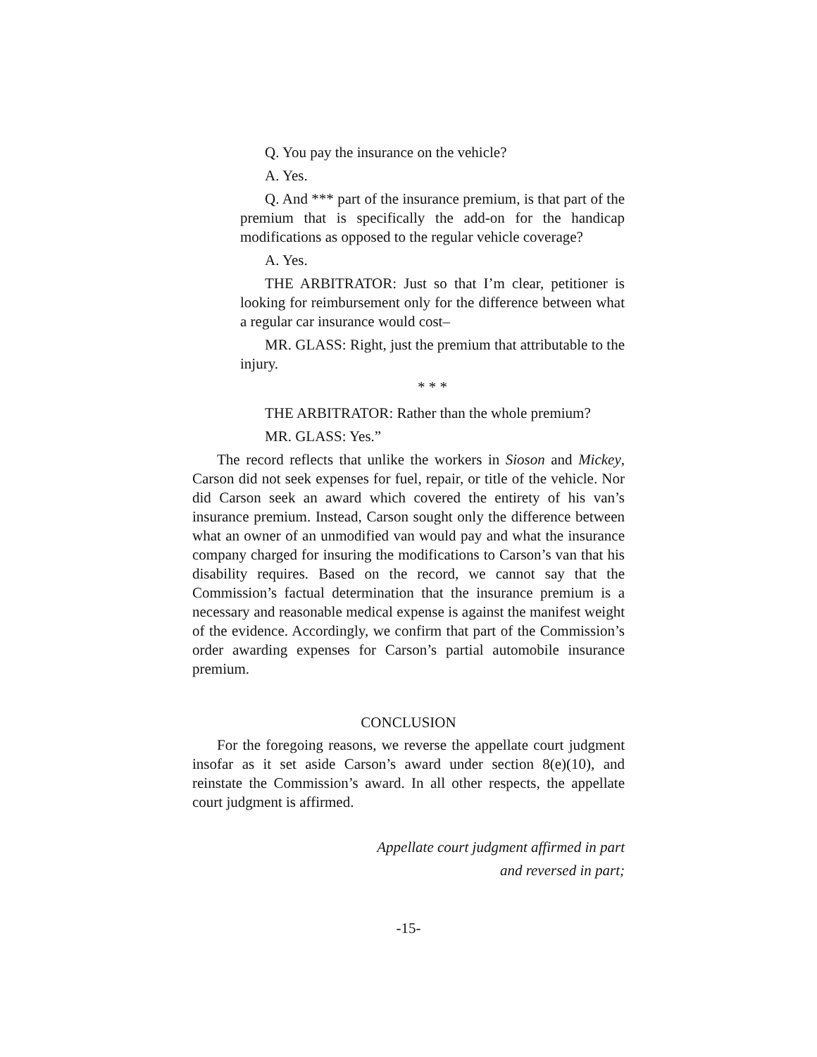Q. You pay the insurance on the vehicle?
A. Yes.
Q. And *** part of the insurance premium, is that part of the premium that is specifically the add-on for the handicap modifications as opposed to the regular vehicle coverage?
A. Yes.
THE ARBITRATOR: Just so that I’m clear, petitioner is looking for reimbursement only for the difference between what a regular car insurance would cost–
MR. GLASS: Right, just the premium that attributable to the injury.
* * *
THE ARBITRATOR: Rather than the whole premium?
MR. GLASS: Yes.”
The record reflects that unlike the workers in Sioson and Mickey, Carson did not seek expenses for fuel, repair, or title of the vehicle. Nor did Carson seek an award which covered the entirety of his van’s insurance premium. Instead, Carson sought only the difference between what an owner of an unmodified van would pay and what the insurance company charged for insuring the modifications to Carson’s van that his disability requires. Based on the record, we cannot say that the Commission’s factual determination that the insurance premium is a necessary and reasonable medical expense is against the manifest weight of the evidence. Accordingly, we confirm that part of the Commission’s order awarding expenses for Carson’s partial automobile insurance premium.
CONCLUSION
For the foregoing reasons, we reverse the appellate court judgment insofar as it set aside Carson’s award under section 8(e)(10), and reinstate the Commission’s award. In all other respects, the appellate court judgment is affirmed.
Appellate court judgment affirmed in part
and reversed in part;
-15-